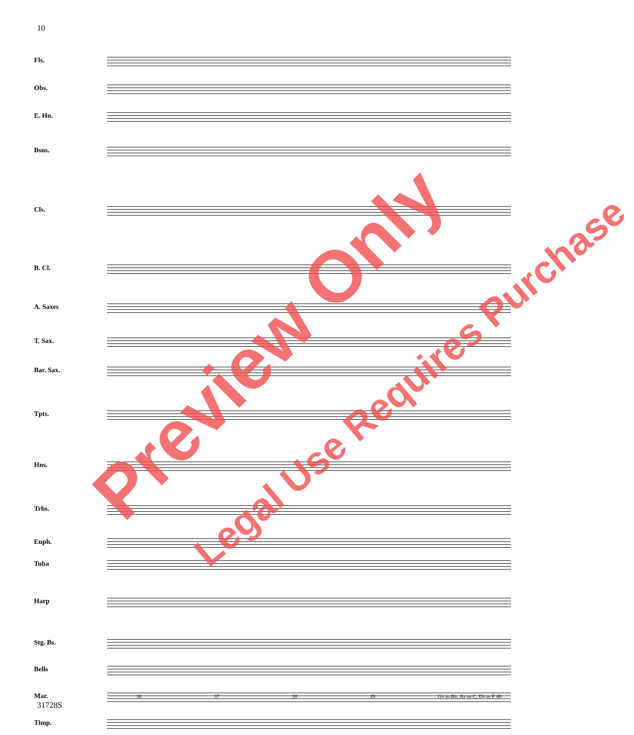10
Fls.
Obs.
E. Hn.
Bsns.
Cls.
B. Cl.
A. Saxes
T. Sax.
Bar. Sax.
Tpts.
Hns.
Trbs.
Euph.
Tuba
Harp
Stg. Bs.
Bells
Mar.
Timp.
36 37 38 39 G♭ to B♭, A♭ to C, D♭ to F 40
31728S
Preview Only Legal Use Requires Purchase